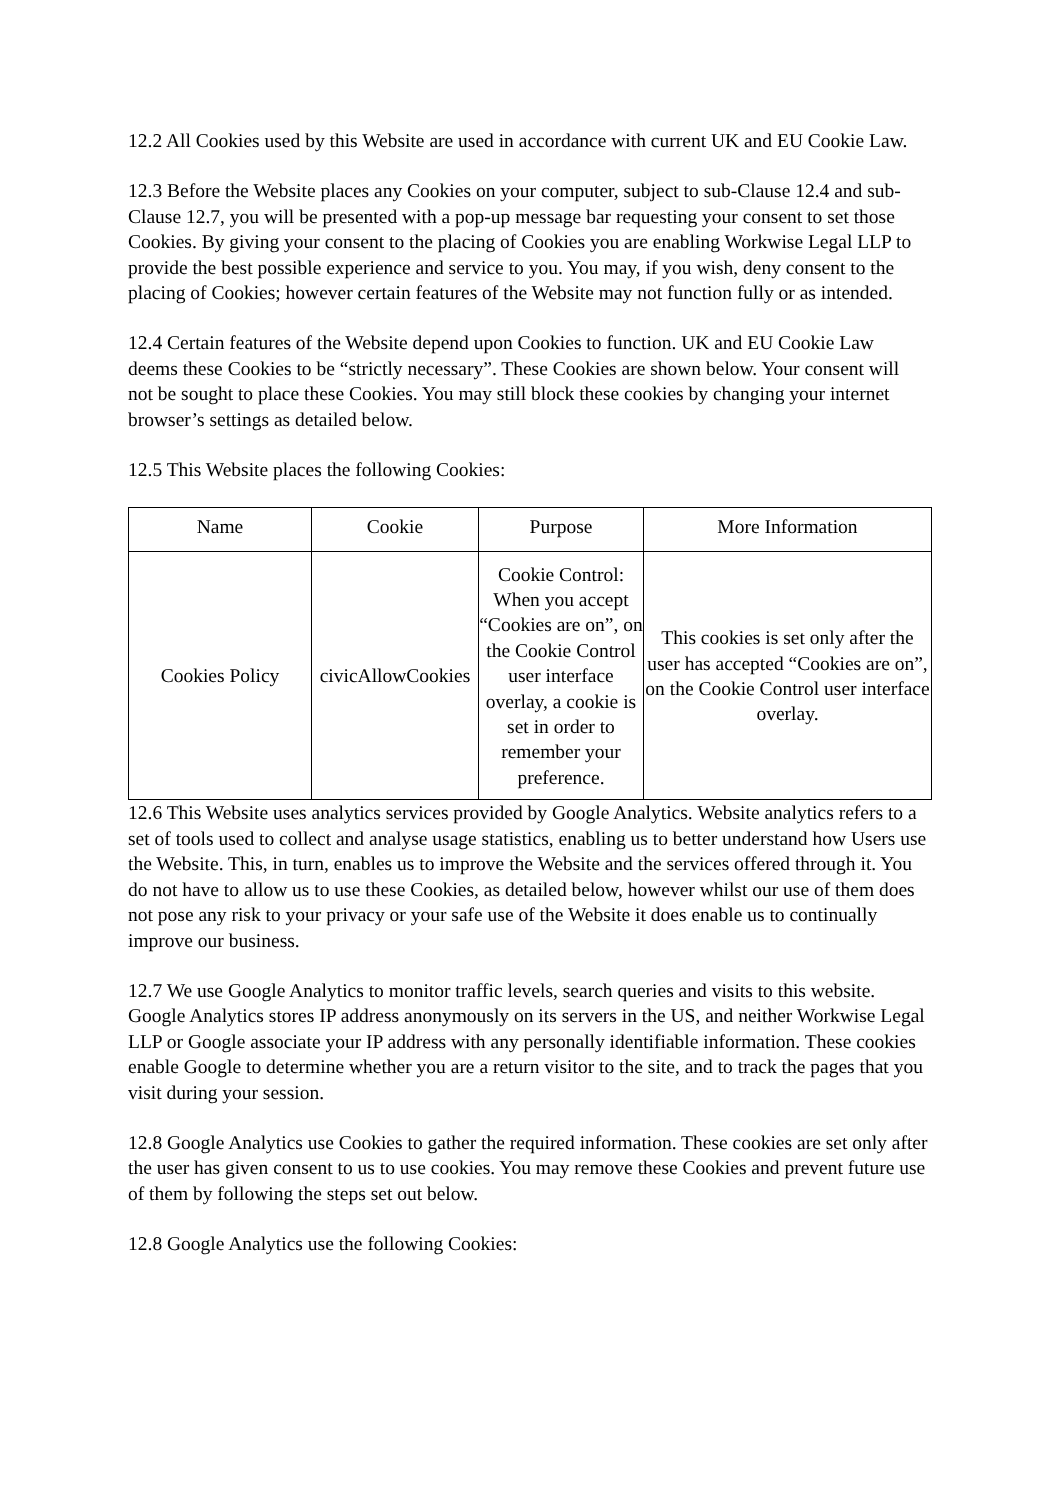12.2 All Cookies used by this Website are used in accordance with current UK and EU Cookie Law.
12.3 Before the Website places any Cookies on your computer, subject to sub-Clause 12.4 and sub-Clause 12.7, you will be presented with a pop-up message bar requesting your consent to set those Cookies. By giving your consent to the placing of Cookies you are enabling Workwise Legal LLP to provide the best possible experience and service to you. You may, if you wish, deny consent to the placing of Cookies; however certain features of the Website may not function fully or as intended.
12.4 Certain features of the Website depend upon Cookies to function. UK and EU Cookie Law deems these Cookies to be “strictly necessary”. These Cookies are shown below. Your consent will not be sought to place these Cookies. You may still block these cookies by changing your internet browser’s settings as detailed below.
12.5 This Website places the following Cookies:
| Name | Cookie | Purpose | More Information |
| Cookies Policy | civicAllowCookies | Cookie Control: When you accept “Cookies are on”, on the Cookie Control user interface overlay, a cookie is set in order to remember your preference. | This cookies is set only after the user has accepted “Cookies are on”, on the Cookie Control user interface overlay. |
12.6 This Website uses analytics services provided by Google Analytics. Website analytics refers to a set of tools used to collect and analyse usage statistics, enabling us to better understand how Users use the Website. This, in turn, enables us to improve the Website and the services offered through it. You do not have to allow us to use these Cookies, as detailed below, however whilst our use of them does not pose any risk to your privacy or your safe use of the Website it does enable us to continually improve our business.
12.7 We use Google Analytics to monitor traffic levels, search queries and visits to this website. Google Analytics stores IP address anonymously on its servers in the US, and neither Workwise Legal LLP or Google associate your IP address with any personally identifiable information. These cookies enable Google to determine whether you are a return visitor to the site, and to track the pages that you visit during your session.
12.8 Google Analytics use Cookies to gather the required information. These cookies are set only after the user has given consent to us to use cookies. You may remove these Cookies and prevent future use of them by following the steps set out below.
12.8 Google Analytics use the following Cookies: